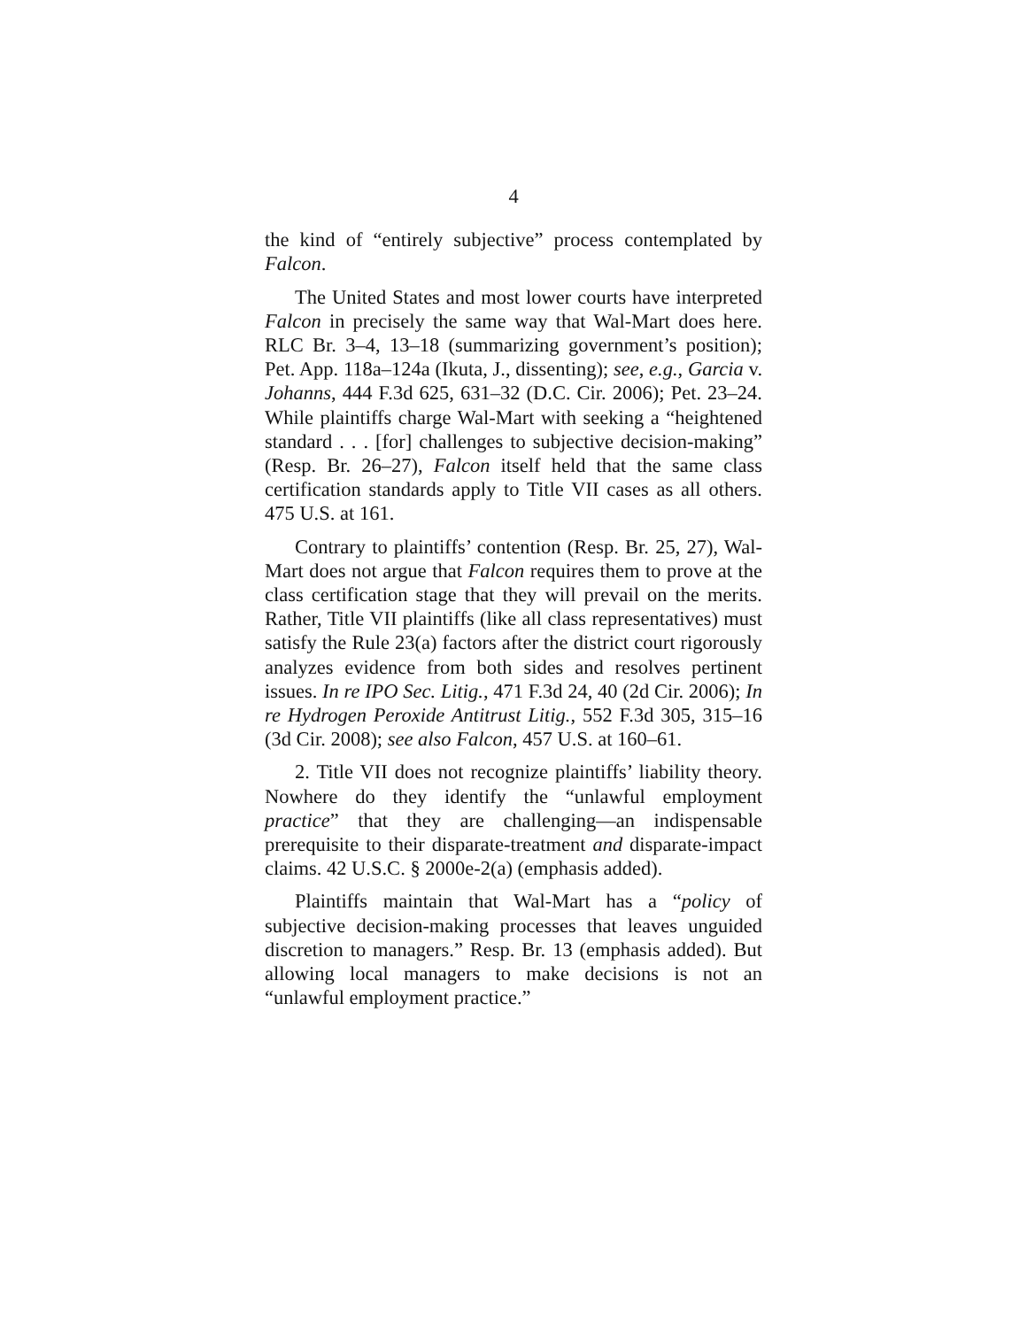4
the kind of “entirely subjective” process contemplated by Falcon.
The United States and most lower courts have interpreted Falcon in precisely the same way that Wal-Mart does here. RLC Br. 3–4, 13–18 (summarizing government’s position); Pet. App. 118a–124a (Ikuta, J., dissenting); see, e.g., Garcia v. Johanns, 444 F.3d 625, 631–32 (D.C. Cir. 2006); Pet. 23–24. While plaintiffs charge Wal-Mart with seeking a “heightened standard . . . [for] challenges to subjective decision-making” (Resp. Br. 26–27), Falcon itself held that the same class certification standards apply to Title VII cases as all others. 475 U.S. at 161.
Contrary to plaintiffs’ contention (Resp. Br. 25, 27), Wal-Mart does not argue that Falcon requires them to prove at the class certification stage that they will prevail on the merits. Rather, Title VII plaintiffs (like all class representatives) must satisfy the Rule 23(a) factors after the district court rigorously analyzes evidence from both sides and resolves pertinent issues. In re IPO Sec. Litig., 471 F.3d 24, 40 (2d Cir. 2006); In re Hydrogen Peroxide Antitrust Litig., 552 F.3d 305, 315–16 (3d Cir. 2008); see also Falcon, 457 U.S. at 160–61.
2. Title VII does not recognize plaintiffs’ liability theory. Nowhere do they identify the “unlawful employment practice” that they are challenging—an indispensable prerequisite to their disparate-treatment and disparate-impact claims. 42 U.S.C. § 2000e-2(a) (emphasis added).
Plaintiffs maintain that Wal-Mart has a “policy of subjective decision-making processes that leaves unguided discretion to managers.” Resp. Br. 13 (emphasis added). But allowing local managers to make decisions is not an “unlawful employment practice.”